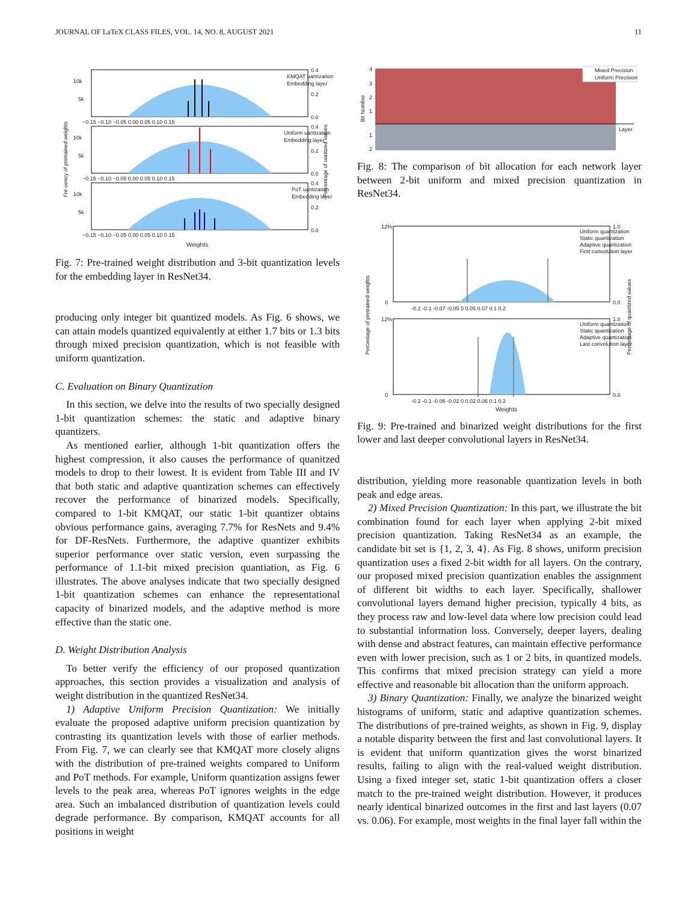JOURNAL OF LaTeX CLASS FILES, VOL. 14, NO. 8, AUGUST 2021 11
KMQAT uantization
Embedding layer
Uniform uantization
Embedding layer
PoT uantization
Embedding layer
10k
5k
10k
5k
10k
5k
0.4
0.2
0.0
0.4
0.2
0.0
0.4
0.2
0.0
−0.15 −0.10 −0.05 0.00 0.05 0.10 0.15
−0.15 −0.10 −0.05 0.00 0.05 0.10 0.15
−0.15 −0.10 −0.05 0.00 0.05 0.10 0.15
Weights
Fre uency of pretrained weights
Percentage of uantized values
Fig. 7: Pre-trained weight distribution and 3-bit quantization levels for the embedding layer in ResNet34.
producing only integer bit quantized models. As Fig. 6 shows, we can attain models quantized equivalently at either 1.7 bits or 1.3 bits through mixed precision quantization, which is not feasible with uniform quantization.
C. Evaluation on Binary Quantization
In this section, we delve into the results of two specially designed 1-bit quantization schemes: the static and adaptive binary quantizers.
As mentioned earlier, although 1-bit quantization offers the highest compression, it also causes the performance of quanitzed models to drop to their lowest. It is evident from Table III and IV that both static and adaptive quantization schemes can effectively recover the performance of binarized models. Specifically, compared to 1-bit KMQAT, our static 1-bit quantizer obtains obvious performance gains, averaging 7.7% for ResNets and 9.4% for DF-ResNets. Furthermore, the adaptive quantizer exhibits superior performance over static version, even surpassing the performance of 1.1-bit mixed precision quantiation, as Fig. 6 illustrates. The above analyses indicate that two specially designed 1-bit quantization schemes can enhance the representational capacity of binarized models, and the adaptive method is more effective than the static one.
D. Weight Distribution Analysis
To better verify the efficiency of our proposed quantization approaches, this section provides a visualization and analysis of weight distribution in the quantized ResNet34.
1) Adaptive Uniform Precision Quantization: We initially evaluate the proposed adaptive uniform precision quantization by contrasting its quantization levels with those of earlier methods. From Fig. 7, we can clearly see that KMQAT more closely aligns with the distribution of pre-trained weights compared to Uniform and PoT methods. For example, Uniform quantization assigns fewer levels to the peak area, whereas PoT ignores weights in the edge area. Such an imbalanced distribution of quantization levels could degrade performance. By comparison, KMQAT accounts for all positions in weight
4
3
2
1
1
2
Layer
Mixed Precision
Uniform Precision
Bit Number
Fig. 8: The comparison of bit allocation for each network layer between 2-bit uniform and mixed precision quantization in ResNet34.
12%
12%
0
0
1.0
0.0
1.0
0.0
Uniform quantization
Static quantization
Adaptive quantization
First convolution layer
Uniform quantization
Static quantization
Adaptive quantization
Last convolution layer
-0.2 -0.1 -0.07 -0.05 0 0.05 0.07 0.1 0.2
-0.2 -0.1 -0.06 -0.02 0 0.02 0.06 0.1 0.2
Weights
Percentage of pretrained weights
Percentage of quantized values
Fig. 9: Pre-trained and binarized weight distributions for the first lower and last deeper convolutional layers in ResNet34.
distribution, yielding more reasonable quantization levels in both peak and edge areas.
2) Mixed Precision Quantization: In this part, we illustrate the bit combination found for each layer when applying 2-bit mixed precision quantization. Taking ResNet34 as an example, the candidate bit set is {1, 2, 3, 4}. As Fig. 8 shows, uniform precision quantization uses a fixed 2-bit width for all layers. On the contrary, our proposed mixed precision quantization enables the assignment of different bit widths to each layer. Specifically, shallower convolutional layers demand higher precision, typically 4 bits, as they process raw and low-level data where low precision could lead to substantial information loss. Conversely, deeper layers, dealing with dense and abstract features, can maintain effective performance even with lower precision, such as 1 or 2 bits, in quantized models. This confirms that mixed precision strategy can yield a more effective and reasonable bit allocation than the uniform approach.
3) Binary Quantization: Finally, we analyze the binarized weight histograms of uniform, static and adaptive quantization schemes. The distributions of pre-trained weights, as shown in Fig. 9, display a notable disparity between the first and last convolutional layers. It is evident that uniform quantization gives the worst binarized results, failing to align with the real-valued weight distribution. Using a fixed integer set, static 1-bit quantization offers a closer match to the pre-trained weight distribution. However, it produces nearly identical binarized outcomes in the first and last layers (0.07 vs. 0.06). For example, most weights in the final layer fall within the